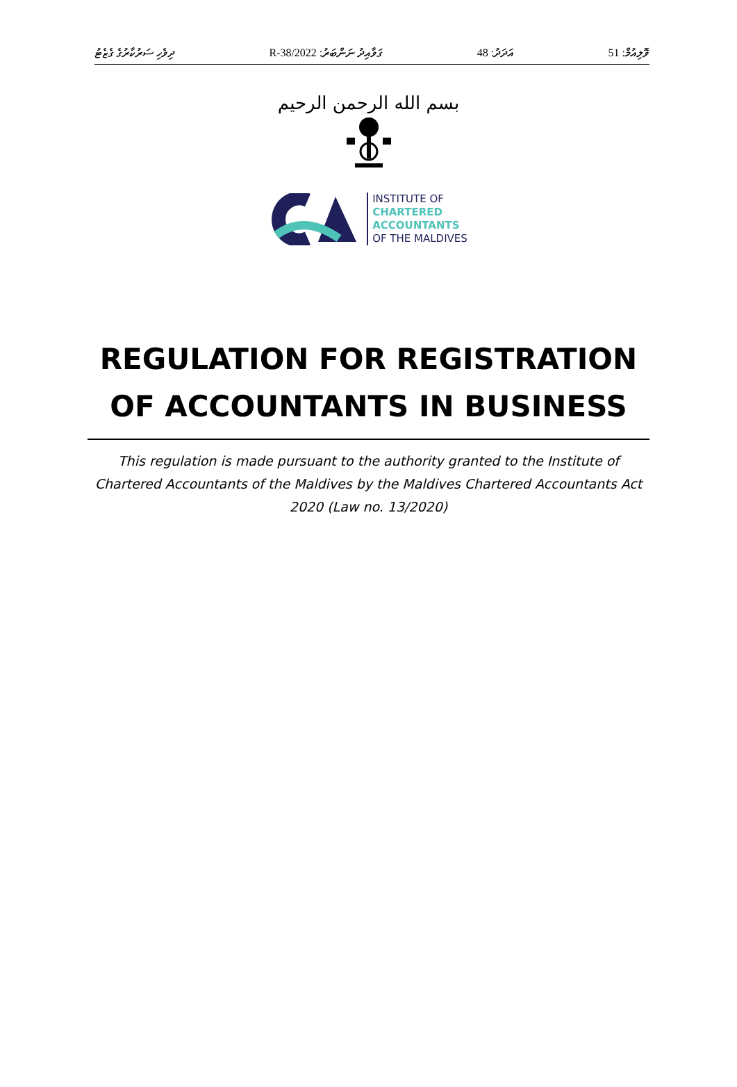ދިވެހި ސަރުކާރުގެ ގެޒެޓު ގަވާއިދު ނަންބަރު: 2022/R-38 އަދަދު: 48 ވޮލިއުމް: 51
بسم الله الرحمن الرحيم
INSTITUTE OF
CHARTERED
ACCOUNTANTS
OF THE MALDIVES
REGULATION FOR REGISTRATION OF ACCOUNTANTS IN BUSINESS
This regulation is made pursuant to the authority granted to the Institute of Chartered Accountants of the Maldives by the Maldives Chartered Accountants Act 2020 (Law no. 13/2020)